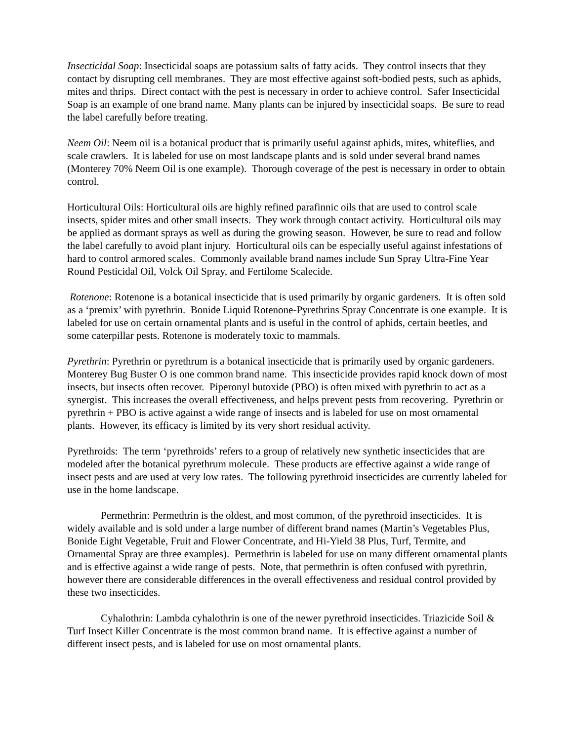Insecticidal Soap: Insecticidal soaps are potassium salts of fatty acids. They control insects that they contact by disrupting cell membranes. They are most effective against soft-bodied pests, such as aphids, mites and thrips. Direct contact with the pest is necessary in order to achieve control. Safer Insecticidal Soap is an example of one brand name. Many plants can be injured by insecticidal soaps. Be sure to read the label carefully before treating.
Neem Oil: Neem oil is a botanical product that is primarily useful against aphids, mites, whiteflies, and scale crawlers. It is labeled for use on most landscape plants and is sold under several brand names (Monterey 70% Neem Oil is one example). Thorough coverage of the pest is necessary in order to obtain control.
Horticultural Oils: Horticultural oils are highly refined parafinnic oils that are used to control scale insects, spider mites and other small insects. They work through contact activity. Horticultural oils may be applied as dormant sprays as well as during the growing season. However, be sure to read and follow the label carefully to avoid plant injury. Horticultural oils can be especially useful against infestations of hard to control armored scales. Commonly available brand names include Sun Spray Ultra-Fine Year Round Pesticidal Oil, Volck Oil Spray, and Fertilome Scalecide.
Rotenone: Rotenone is a botanical insecticide that is used primarily by organic gardeners. It is often sold as a ‘premix’ with pyrethrin. Bonide Liquid Rotenone-Pyrethrins Spray Concentrate is one example. It is labeled for use on certain ornamental plants and is useful in the control of aphids, certain beetles, and some caterpillar pests. Rotenone is moderately toxic to mammals.
Pyrethrin: Pyrethrin or pyrethrum is a botanical insecticide that is primarily used by organic gardeners. Monterey Bug Buster O is one common brand name. This insecticide provides rapid knock down of most insects, but insects often recover. Piperonyl butoxide (PBO) is often mixed with pyrethrin to act as a synergist. This increases the overall effectiveness, and helps prevent pests from recovering. Pyrethrin or pyrethrin + PBO is active against a wide range of insects and is labeled for use on most ornamental plants. However, its efficacy is limited by its very short residual activity.
Pyrethroids: The term ‘pyrethroids’ refers to a group of relatively new synthetic insecticides that are modeled after the botanical pyrethrum molecule. These products are effective against a wide range of insect pests and are used at very low rates. The following pyrethroid insecticides are currently labeled for use in the home landscape.
Permethrin: Permethrin is the oldest, and most common, of the pyrethroid insecticides. It is widely available and is sold under a large number of different brand names (Martin’s Vegetables Plus, Bonide Eight Vegetable, Fruit and Flower Concentrate, and Hi-Yield 38 Plus, Turf, Termite, and Ornamental Spray are three examples). Permethrin is labeled for use on many different ornamental plants and is effective against a wide range of pests. Note, that permethrin is often confused with pyrethrin, however there are considerable differences in the overall effectiveness and residual control provided by these two insecticides.
Cyhalothrin: Lambda cyhalothrin is one of the newer pyrethroid insecticides. Triazicide Soil & Turf Insect Killer Concentrate is the most common brand name. It is effective against a number of different insect pests, and is labeled for use on most ornamental plants.